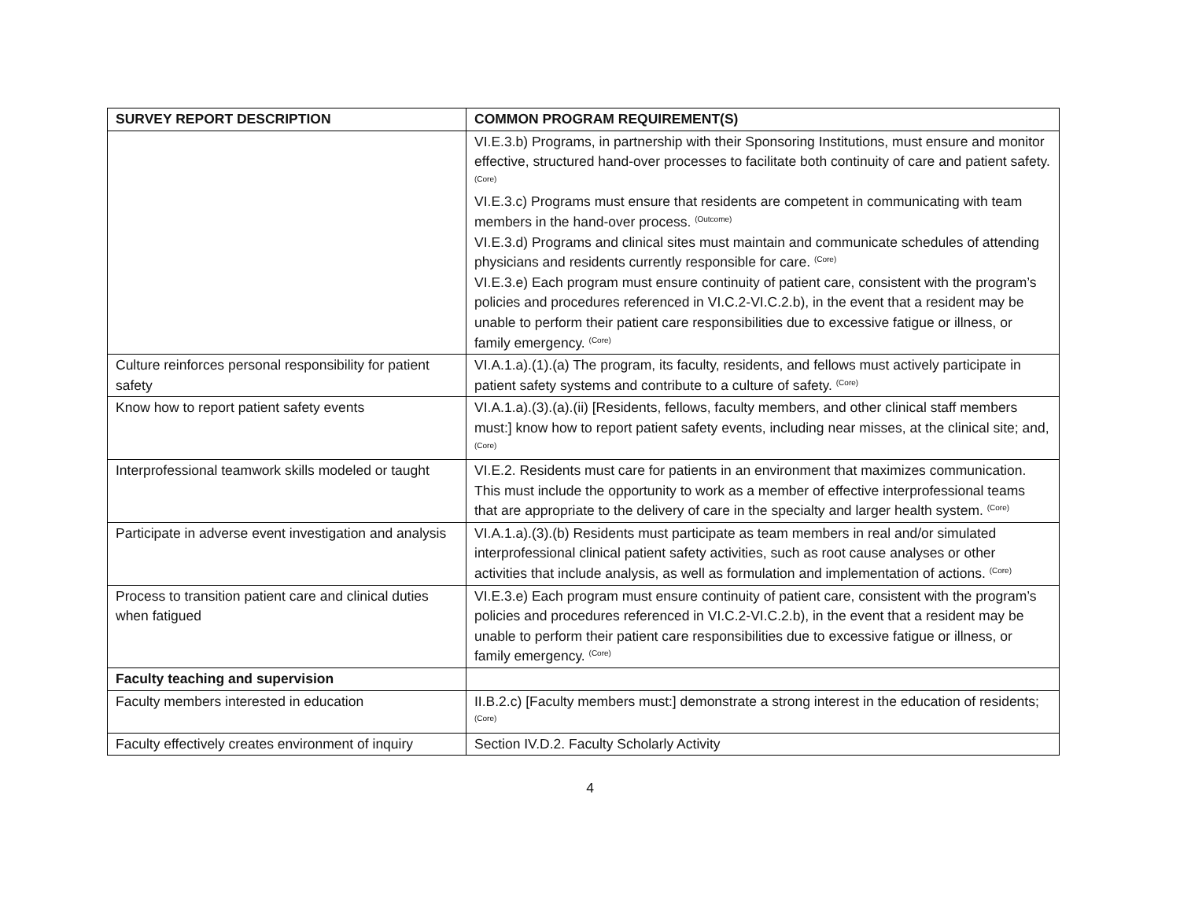| SURVEY REPORT DESCRIPTION | COMMON PROGRAM REQUIREMENT(S) |
| --- | --- |
| | VI.E.3.b) Programs, in partnership with their Sponsoring Institutions, must ensure and monitor effective, structured hand-over processes to facilitate both continuity of care and patient safety. <sup>(Core)</sup> VI.E.3.c) Programs must ensure that residents are competent in communicating with team members in the hand-over process. <sup>(Outcome)</sup> VI.E.3.d) Programs and clinical sites must maintain and communicate schedules of attending physicians and residents currently responsible for care. <sup>(Core)</sup> VI.E.3.e) Each program must ensure continuity of patient care, consistent with the program’s policies and procedures referenced in VI.C.2-VI.C.2.b), in the event that a resident may be unable to perform their patient care responsibilities due to excessive fatigue or illness, or family emergency. <sup>(Core)</sup> |
| Culture reinforces personal responsibility for patient safety | VI.A.1.a).(1).(a) The program, its faculty, residents, and fellows must actively participate in patient safety systems and contribute to a culture of safety. <sup>(Core)</sup> |
| Know how to report patient safety events | VI.A.1.a).(3).(a).(ii) [Residents, fellows, faculty members, and other clinical staff members must:] know how to report patient safety events, including near misses, at the clinical site; and, <sup>(Core)</sup> |
| Interprofessional teamwork skills modeled or taught | VI.E.2. Residents must care for patients in an environment that maximizes communication. This must include the opportunity to work as a member of effective interprofessional teams that are appropriate to the delivery of care in the specialty and larger health system. <sup>(Core)</sup> |
| Participate in adverse event investigation and analysis | VI.A.1.a).(3).(b) Residents must participate as team members in real and/or simulated interprofessional clinical patient safety activities, such as root cause analyses or other activities that include analysis, as well as formulation and implementation of actions. <sup>(Core)</sup> |
| Process to transition patient care and clinical duties when fatigued | VI.E.3.e) Each program must ensure continuity of patient care, consistent with the program’s policies and procedures referenced in VI.C.2-VI.C.2.b), in the event that a resident may be unable to perform their patient care responsibilities due to excessive fatigue or illness, or family emergency. <sup>(Core)</sup> |
| Faculty teaching and supervision | |
| Faculty members interested in education | II.B.2.c) [Faculty members must:] demonstrate a strong interest in the education of residents; <sup>(Core)</sup> |
| Faculty effectively creates environment of inquiry | Section IV.D.2. Faculty Scholarly Activity |
4